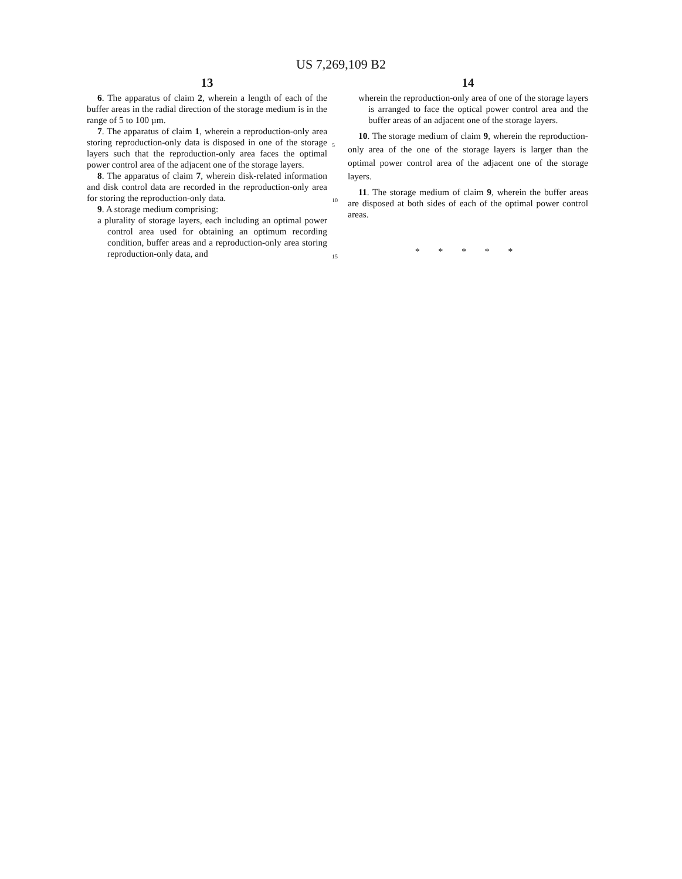US 7,269,109 B2
13
6. The apparatus of claim 2, wherein a length of each of the buffer areas in the radial direction of the storage medium is in the range of 5 to 100 µm.
7. The apparatus of claim 1, wherein a reproduction-only area storing reproduction-only data is disposed in one of the storage layers such that the reproduction-only area faces the optimal power control area of the adjacent one of the storage layers.
8. The apparatus of claim 7, wherein disk-related information and disk control data are recorded in the reproduction-only area for storing the reproduction-only data.
9. A storage medium comprising:
a plurality of storage layers, each including an optimal power control area used for obtaining an optimum recording condition, buffer areas and a reproduction-only area storing reproduction-only data, and
5
10
15
14
wherein the reproduction-only area of one of the storage layers is arranged to face the optical power control area and the buffer areas of an adjacent one of the storage layers.
10. The storage medium of claim 9, wherein the reproduction-only area of the one of the storage layers is larger than the optimal power control area of the adjacent one of the storage layers.
11. The storage medium of claim 9, wherein the buffer areas are disposed at both sides of each of the optimal power control areas.
* * * * *